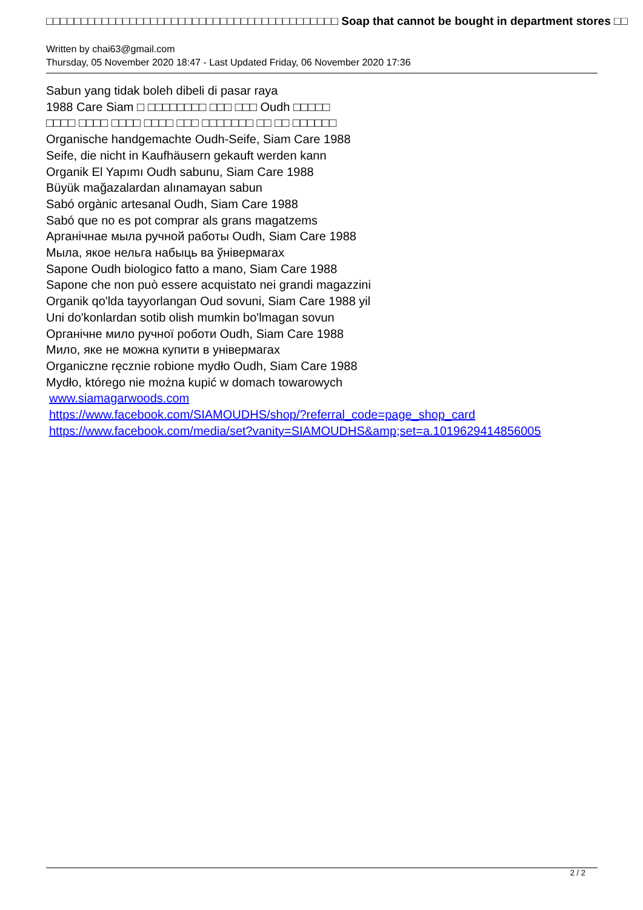□□□□□□□□□□□□□□□□□□□□□□□□□□□□□□□□□□□□□□□□□□ Soap that cannot be bought in department stores □□
Written by chai63@gmail.com
Thursday, 05 November 2020 18:47 - Last Updated Friday, 06 November 2020 17:36
Sabun yang tidak boleh dibeli di pasar raya
1988 Care Siam □ □□□□□□□□ □□□ □□□ Oudh □□□□□
□□□□ □□□□ □□□□ □□□□ □□□ □□□□□□□ □□ □□ □□□□□□
Organische handgemachte Oudh-Seife, Siam Care 1988
Seife, die nicht in Kaufhäusern gekauft werden kann
Organik El Yapımı Oudh sabunu, Siam Care 1988
Büyük mağazalardan alınamayan sabun
Sabó orgànic artesanal Oudh, Siam Care 1988
Sabó que no es pot comprar als grans magatzems
Арганічнае мыла ручной работы Oudh, Siam Care 1988
Мыла, якое нельга набыць ва ўнівермагах
Sapone Oudh biologico fatto a mano, Siam Care 1988
Sapone che non può essere acquistato nei grandi magazzini
Organik qo'lda tayyorlangan Oud sovuni, Siam Care 1988 yil
Uni do'konlardan sotib olish mumkin bo'lmagan sovun
Органічне мило ручної роботи Oudh, Siam Care 1988
Мило, яке не можна купити в універмагах
Organiczne ręcznie robione mydło Oudh, Siam Care 1988
Mydło, którego nie można kupić w domach towarowych
www.siamagarwoods.com
https://www.facebook.com/SIAMOUDHS/shop/?referral_code=page_shop_card
https://www.facebook.com/media/set?vanity=SIAMOUDHS&amp;set=a.1019629414856005
2 / 2